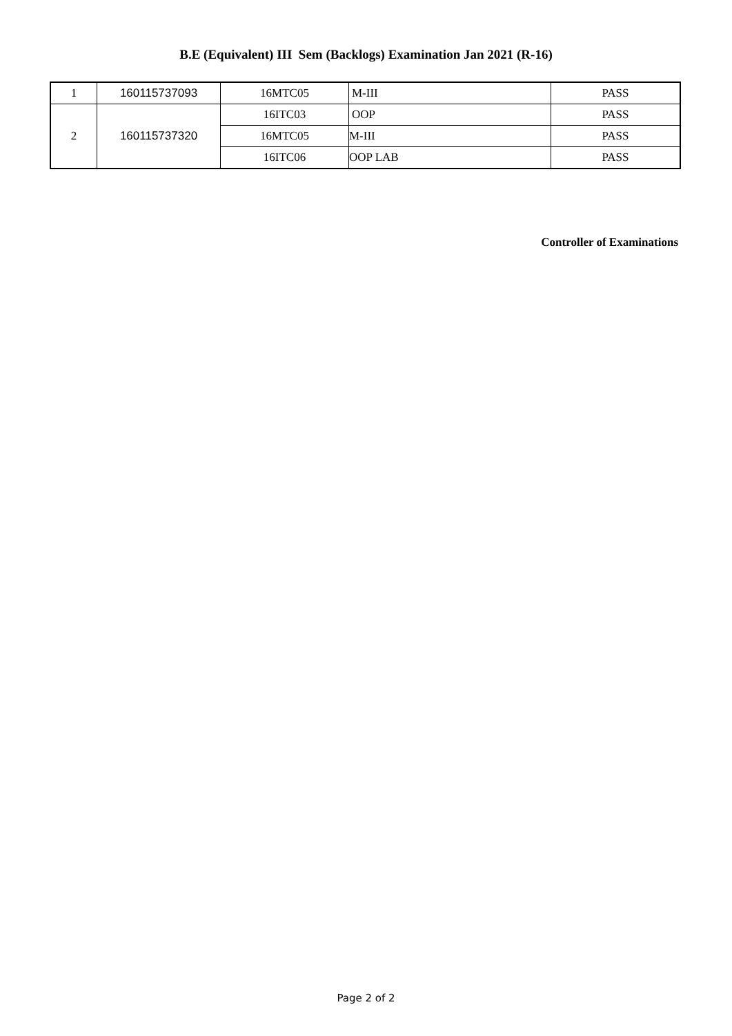B.E (Equivalent) III Sem (Backlogs) Examination Jan 2021 (R-16)
| 1 | 160115737093 | 16MTC05 | M-III | PASS |
| 2 | 160115737320 | 16ITC03 | OOP | PASS |
| | | 16MTC05 | M-III | PASS |
| | | 16ITC06 | OOP LAB | PASS |
Controller of Examinations
Page 2 of 2